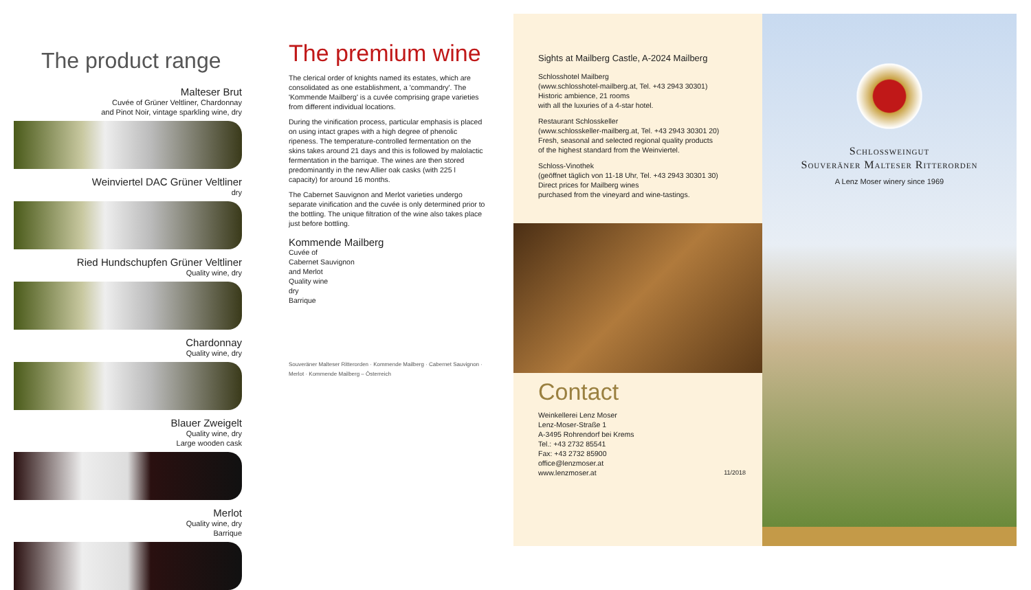The product range
Malteser Brut
Cuvée of Grüner Veltliner, Chardonnay
and Pinot Noir, vintage sparkling wine, dry
Weinviertel DAC Grüner Veltliner
dry
Ried Hundschupfen Grüner Veltliner
Quality wine, dry
Chardonnay
Quality wine, dry
Blauer Zweigelt
Quality wine, dry
Large wooden cask
Merlot
Quality wine, dry
Barrique
The premium wine
The clerical order of knights named its estates, which are consolidated as one establishment, a 'commandry'. The 'Kommende Mailberg' is a cuvée comprising grape varieties from different individual locations.
During the vinification process, particular emphasis is placed on using intact grapes with a high degree of phenolic ripeness. The temperature-controlled fermentation on the skins takes around 21 days and this is followed by malolactic fermentation in the barrique. The wines are then stored predominantly in the new Allier oak casks (with 225 l capacity) for around 16 months.
The Cabernet Sauvignon and Merlot varieties undergo separate vinification and the cuvée is only determined prior to the bottling. The unique filtration of the wine also takes place just before bottling.
Kommende Mailberg
Cuvée of
Cabernet Sauvignon
and Merlot
Quality wine
dry
Barrique
Souveräner Malteser Ritterorden · Kommende Mailberg · Cabernet Sauvignon · Merlot · Kommende Mailberg – Österreich
Sights at Mailberg Castle, A-2024 Mailberg
Schlosshotel Mailberg
(www.schlosshotel-mailberg.at, Tel. +43 2943 30301)
Historic ambience, 21 rooms
with all the luxuries of a 4-star hotel.
Restaurant Schlosskeller
(www.schlosskeller-mailberg.at, Tel. +43 2943 30301 20)
Fresh, seasonal and selected regional quality products
of the highest standard from the Weinviertel.
Schloss-Vinothek
(geöffnet täglich von 11-18 Uhr, Tel. +43 2943 30301 30)
Direct prices for Mailberg wines
purchased from the vineyard and wine-tastings.
Contact
Weinkellerei Lenz Moser
Lenz-Moser-Straße 1
A-3495 Rohrendorf bei Krems
Tel.: +43 2732 85541
Fax: +43 2732 85900
office@lenzmoser.at
www.lenzmoser.at
11/2018
Schlossweingut
Souveräner Malteser Ritterorden
A Lenz Moser winery since 1969